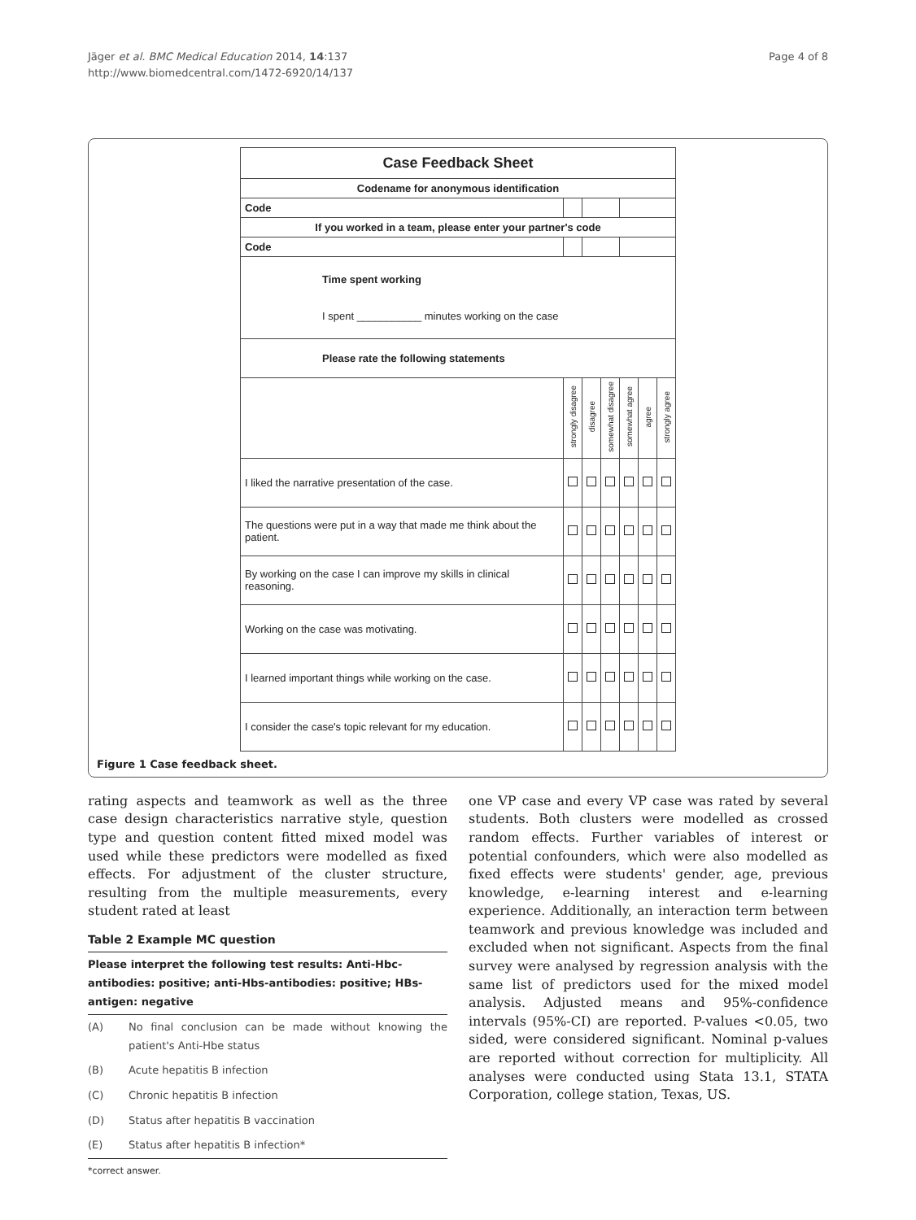Jäger et al. BMC Medical Education 2014, 14:137
http://www.biomedcentral.com/1472-6920/14/137
Page 4 of 8
| Case Feedback Sheet | | | | | | | |
| Codename for anonymous identification | | | | | | | |
| Code | | | | | | | |
| If you worked in a team, please enter your partner's code | | | | | | | |
| Code | | | | | | | |
| Time spent working I spent ___________ minutes working on the case | | | | | | | |
| Please rate the following statements | | | | | | | |
| | | strongly disagree | disagree | somewhat disagree | somewhat agree | agree | strongly agree |
| I liked the narrative presentation of the case. | | | | | | | |
| The questions were put in a way that made me think about the patient. | | | | | | | |
| By working on the case I can improve my skills in clinical reasoning. | | | | | | | |
| Working on the case was motivating. | | | | | | | |
| I learned important things while working on the case. | | | | | | | |
| I consider the case's topic relevant for my education. | | | | | | | |
Figure 1 Case feedback sheet.
rating aspects and teamwork as well as the three case design characteristics narrative style, question type and question content fitted mixed model was used while these predictors were modelled as fixed effects. For adjustment of the cluster structure, resulting from the multiple measurements, every student rated at least
Table 2 Example MC question
| Please interpret the following test results: Anti-Hbc-antibodies: positive; anti-Hbs-antibodies: positive; HBs-antigen: negative | |
| --- | --- |
| (A) | No final conclusion can be made without knowing the patient's Anti-Hbe status |
| (B) | Acute hepatitis B infection |
| (C) | Chronic hepatitis B infection |
| (D) | Status after hepatitis B vaccination |
| (E) | Status after hepatitis B infection* |
*correct answer.
one VP case and every VP case was rated by several students. Both clusters were modelled as crossed random effects. Further variables of interest or potential confounders, which were also modelled as fixed effects were students' gender, age, previous knowledge, e-learning interest and e-learning experience. Additionally, an interaction term between teamwork and previous knowledge was included and excluded when not significant. Aspects from the final survey were analysed by regression analysis with the same list of predictors used for the mixed model analysis. Adjusted means and 95%-confidence intervals (95%-CI) are reported. P-values <0.05, two sided, were considered significant. Nominal p-values are reported without correction for multiplicity. All analyses were conducted using Stata 13.1, STATA Corporation, college station, Texas, US.